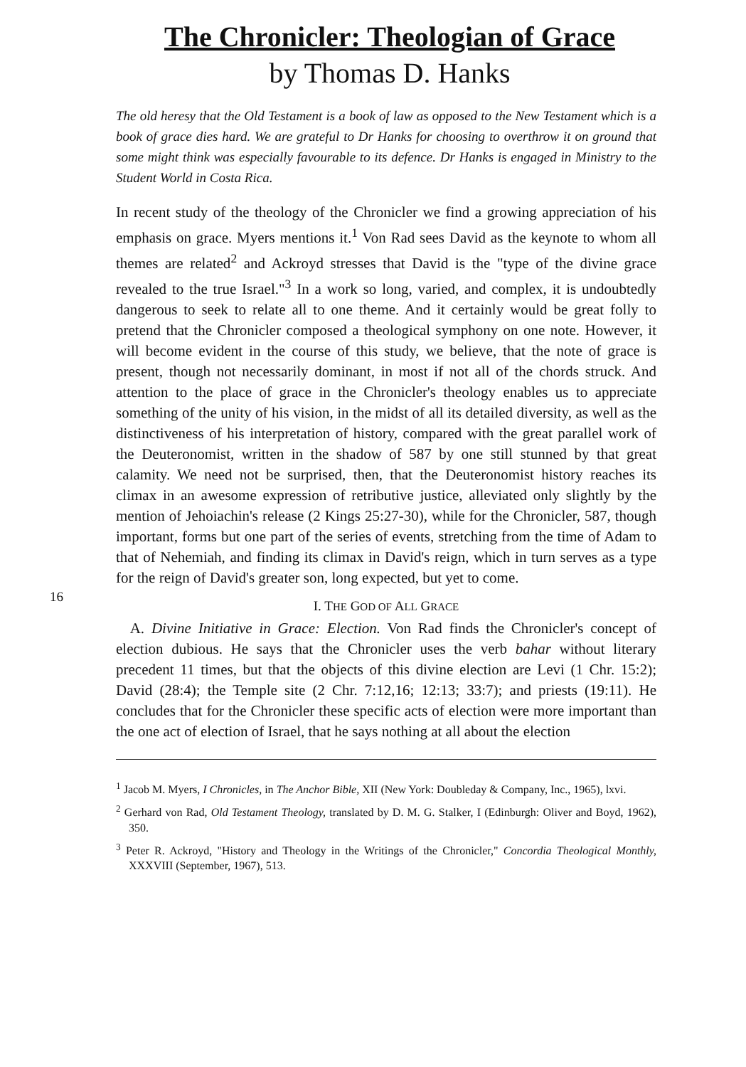The Chronicler: Theologian of Grace
by Thomas D. Hanks
The old heresy that the Old Testament is a book of law as opposed to the New Testament which is a book of grace dies hard. We are grateful to Dr Hanks for choosing to overthrow it on ground that some might think was especially favourable to its defence. Dr Hanks is engaged in Ministry to the Student World in Costa Rica.
In recent study of the theology of the Chronicler we find a growing appreciation of his emphasis on grace. Myers mentions it.<sup>1</sup> Von Rad sees David as the keynote to whom all themes are related<sup>2</sup> and Ackroyd stresses that David is the "type of the divine grace revealed to the true Israel."<sup>3</sup> In a work so long, varied, and complex, it is undoubtedly dangerous to seek to relate all to one theme. And it certainly would be great folly to pretend that the Chronicler composed a theological symphony on one note. However, it will become evident in the course of this study, we believe, that the note of grace is present, though not necessarily dominant, in most if not all of the chords struck. And attention to the place of grace in the Chronicler's theology enables us to appreciate something of the unity of his vision, in the midst of all its detailed diversity, as well as the distinctiveness of his interpretation of history, compared with the great parallel work of the Deuteronomist, written in the shadow of 587 by one still stunned by that great calamity. We need not be surprised, then, that the Deuteronomist history reaches its climax in an awesome expression of retributive justice, alleviated only slightly by the mention of Jehoiachin's release (2 Kings 25:27-30), while for the Chronicler, 587, though important, forms but one part of the series of events, stretching from the time of Adam to that of Nehemiah, and finding its climax in David's reign, which in turn serves as a type for the reign of David's greater son, long expected, but yet to come.
16
I. THE GOD OF ALL GRACE
A. Divine Initiative in Grace: Election. Von Rad finds the Chronicler's concept of election dubious. He says that the Chronicler uses the verb bahar without literary precedent 11 times, but that the objects of this divine election are Levi (1 Chr. 15:2); David (28:4); the Temple site (2 Chr. 7:12,16; 12:13; 33:7); and priests (19:11). He concludes that for the Chronicler these specific acts of election were more important than the one act of election of Israel, that he says nothing at all about the election
<sup>1</sup> Jacob M. Myers, I Chronicles, in The Anchor Bible, XII (New York: Doubleday & Company, Inc., 1965), lxvi.
<sup>2</sup> Gerhard von Rad, Old Testament Theology, translated by D. M. G. Stalker, I (Edinburgh: Oliver and Boyd, 1962), 350.
<sup>3</sup> Peter R. Ackroyd, "History and Theology in the Writings of the Chronicler," Concordia Theological Monthly, XXXVIII (September, 1967), 513.